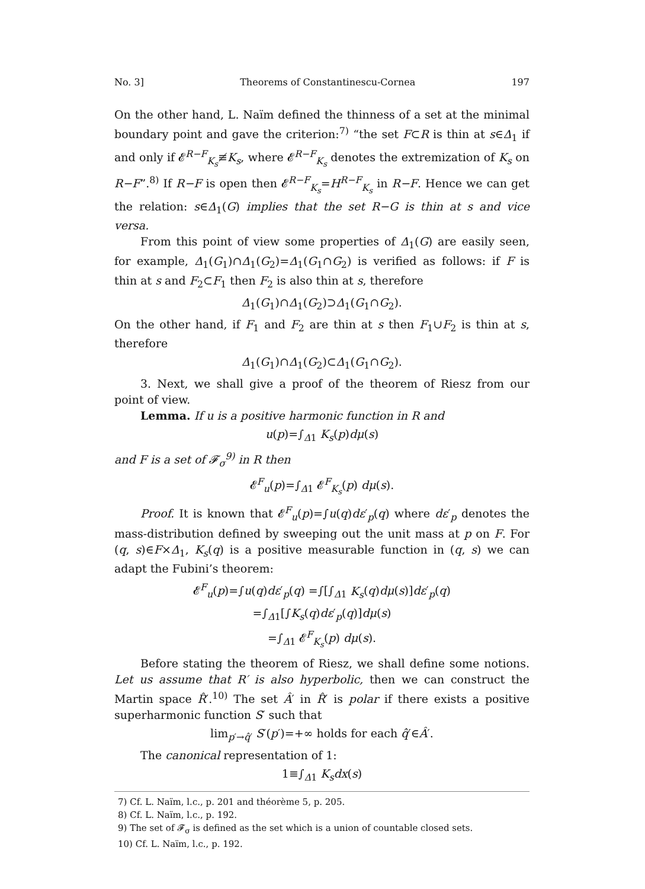No. 3] Theorems of Constantinescu-Cornea 197
On the other hand, L. Naïm defined the thinness of a set at the minimal boundary point and gave the criterion:<sup>7)</sup> “the set F⊂R is thin at s∈Δ<sub>1</sub> if and only if 𝓔<sup>R−F</sup><sub>K<sub>s</sub></sub>≢K<sub>s</sub>, where 𝓔<sup>R−F</sup><sub>K<sub>s</sub></sub> denotes the extremization of K<sub>s</sub> on R−F”.<sup>8)</sup> If R−F is open then 𝓔<sup>R−F</sup><sub>K<sub>s</sub></sub>=H<sup>R−F</sup><sub>K<sub>s</sub></sub> in R−F. Hence we can get the relation: s∈Δ<sub>1</sub>(G) implies that the set R−G is thin at s and vice versa.
From this point of view some properties of Δ<sub>1</sub>(G) are easily seen, for example, Δ<sub>1</sub>(G<sub>1</sub>)∩Δ<sub>1</sub>(G<sub>2</sub>)=Δ<sub>1</sub>(G<sub>1</sub>∩G<sub>2</sub>) is verified as follows: if F is thin at s and F<sub>2</sub>⊂F<sub>1</sub> then F<sub>2</sub> is also thin at s, therefore
Δ<sub>1</sub>(G<sub>1</sub>)∩Δ<sub>1</sub>(G<sub>2</sub>)⊃Δ<sub>1</sub>(G<sub>1</sub>∩G<sub>2</sub>).
On the other hand, if F<sub>1</sub> and F<sub>2</sub> are thin at s then F<sub>1</sub>∪F<sub>2</sub> is thin at s, therefore
Δ<sub>1</sub>(G<sub>1</sub>)∩Δ<sub>1</sub>(G<sub>2</sub>)⊂Δ<sub>1</sub>(G<sub>1</sub>∩G<sub>2</sub>).
3. Next, we shall give a proof of the theorem of Riesz from our point of view.
Lemma. If u is a positive harmonic function in R and
u(p)=∫<sub>Δ1</sub> K<sub>s</sub>(p)dμ(s)
and F is a set of 𝓕<sub>σ</sub><sup>9)</sup> in R then
𝓔<sup>F</sup><sub>u</sub>(p)=∫<sub>Δ1</sub> 𝓔<sup>F</sup><sub>K<sub>s</sub></sub>(p) dμ(s).
Proof. It is known that 𝓔<sup>F</sup><sub>u</sub>(p)=∫u(q)dε′<sub>p</sub>(q) where dε′<sub>p</sub> denotes the mass-distribution defined by sweeping out the unit mass at p on F. For (q, s)∈F×Δ<sub>1</sub>, K<sub>s</sub>(q) is a positive measurable function in (q, s) we can adapt the Fubini’s theorem:
𝓔<sup>F</sup><sub>u</sub>(p)=∫u(q)dε′<sub>p</sub>(q) =∫[∫<sub>Δ1</sub> K<sub>s</sub>(q)dμ(s)]dε′<sub>p</sub>(q)
=∫<sub>Δ1</sub>[∫K<sub>s</sub>(q)dε′<sub>p</sub>(q)]dμ(s)
=∫<sub>Δ1</sub> 𝓔<sup>F</sup><sub>K<sub>s</sub></sub>(p) dμ(s).
Before stating the theorem of Riesz, we shall define some notions. Let us assume that R′ is also hyperbolic, then we can construct the Martin space R̂′.<sup>10)</sup> The set Â′ in R̂′ is polar if there exists a positive superharmonic function S′ such that
lim<sub>p′→q̂′</sub> S′(p′)=+∞ holds for each q̂′∈Â′.
The canonical representation of 1:
1≡∫<sub>Δ1</sub> K<sub>s</sub>dx(s)
7) Cf. L. Naïm, l.c., p. 201 and théorème 5, p. 205.
8) Cf. L. Naïm, l.c., p. 192.
9) The set of 𝓕<sub>σ</sub> is defined as the set which is a union of countable closed sets.
10) Cf. L. Naïm, l.c., p. 192.